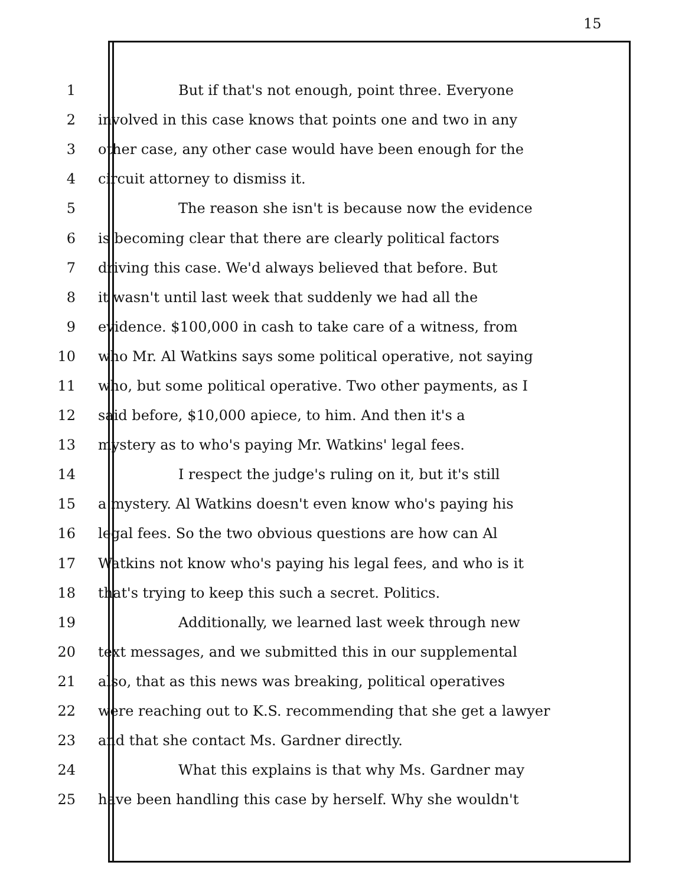15
1 But if that's not enough, point three. Everyone
2 involved in this case knows that points one and two in any
3 other case, any other case would have been enough for the
4 circuit attorney to dismiss it.
5 The reason she isn't is because now the evidence
6 is becoming clear that there are clearly political factors
7 driving this case. We'd always believed that before. But
8 it wasn't until last week that suddenly we had all the
9 evidence. $100,000 in cash to take care of a witness, from
10 who Mr. Al Watkins says some political operative, not saying
11 who, but some political operative. Two other payments, as I
12 said before, $10,000 apiece, to him. And then it's a
13 mystery as to who's paying Mr. Watkins' legal fees.
14 I respect the judge's ruling on it, but it's still
15 a mystery. Al Watkins doesn't even know who's paying his
16 legal fees. So the two obvious questions are how can Al
17 Watkins not know who's paying his legal fees, and who is it
18 that's trying to keep this such a secret. Politics.
19 Additionally, we learned last week through new
20 text messages, and we submitted this in our supplemental
21 also, that as this news was breaking, political operatives
22 were reaching out to K.S. recommending that she get a lawyer
23 and that she contact Ms. Gardner directly.
24 What this explains is that why Ms. Gardner may
25 have been handling this case by herself. Why she wouldn't